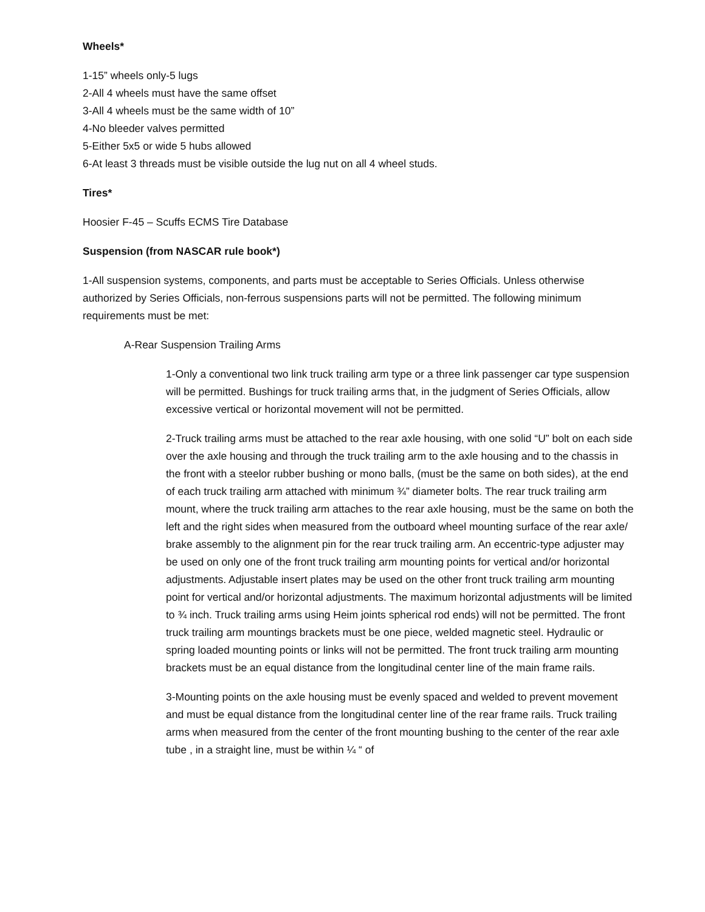Wheels*
1-15” wheels only-5 lugs
2-All 4 wheels must have the same offset
3-All 4 wheels must be the same width of 10”
4-No bleeder valves permitted
5-Either 5x5 or wide 5 hubs allowed
6-At least 3 threads must be visible outside the lug nut on all 4 wheel studs.
Tires*
Hoosier F-45 – Scuffs ECMS Tire Database
Suspension (from NASCAR rule book*)
1-All suspension systems, components, and parts must be acceptable to Series Officials. Unless otherwise authorized by Series Officials, non-ferrous suspensions parts will not be permitted. The following minimum requirements must be met:
A-Rear Suspension Trailing Arms
1-Only a conventional two link truck trailing arm type or a three link passenger car type suspension will be permitted. Bushings for truck trailing arms that, in the judgment of Series Officials, allow excessive vertical or horizontal movement will not be permitted.
2-Truck trailing arms must be attached to the rear axle housing, with one solid “U” bolt on each side over the axle housing and through the truck trailing arm to the axle housing and to the chassis in the front with a steelor rubber bushing or mono balls, (must be the same on both sides), at the end of each truck trailing arm attached with minimum ¾” diameter bolts. The rear truck trailing arm mount, where the truck trailing arm attaches to the rear axle housing, must be the same on both the left and the right sides when measured from the outboard wheel mounting surface of the rear axle/ brake assembly to the alignment pin for the rear truck trailing arm. An eccentric-type adjuster may be used on only one of the front truck trailing arm mounting points for vertical and/or horizontal adjustments. Adjustable insert plates may be used on the other front truck trailing arm mounting point for vertical and/or horizontal adjustments. The maximum horizontal adjustments will be limited to ¾ inch. Truck trailing arms using Heim joints spherical rod ends) will not be permitted. The front truck trailing arm mountings brackets must be one piece, welded magnetic steel. Hydraulic or spring loaded mounting points or links will not be permitted. The front truck trailing arm mounting brackets must be an equal distance from the longitudinal center line of the main frame rails.
3-Mounting points on the axle housing must be evenly spaced and welded to prevent movement and must be equal distance from the longitudinal center line of the rear frame rails. Truck trailing arms when measured from the center of the front mounting bushing to the center of the rear axle tube , in a straight line, must be within ¼ “ of